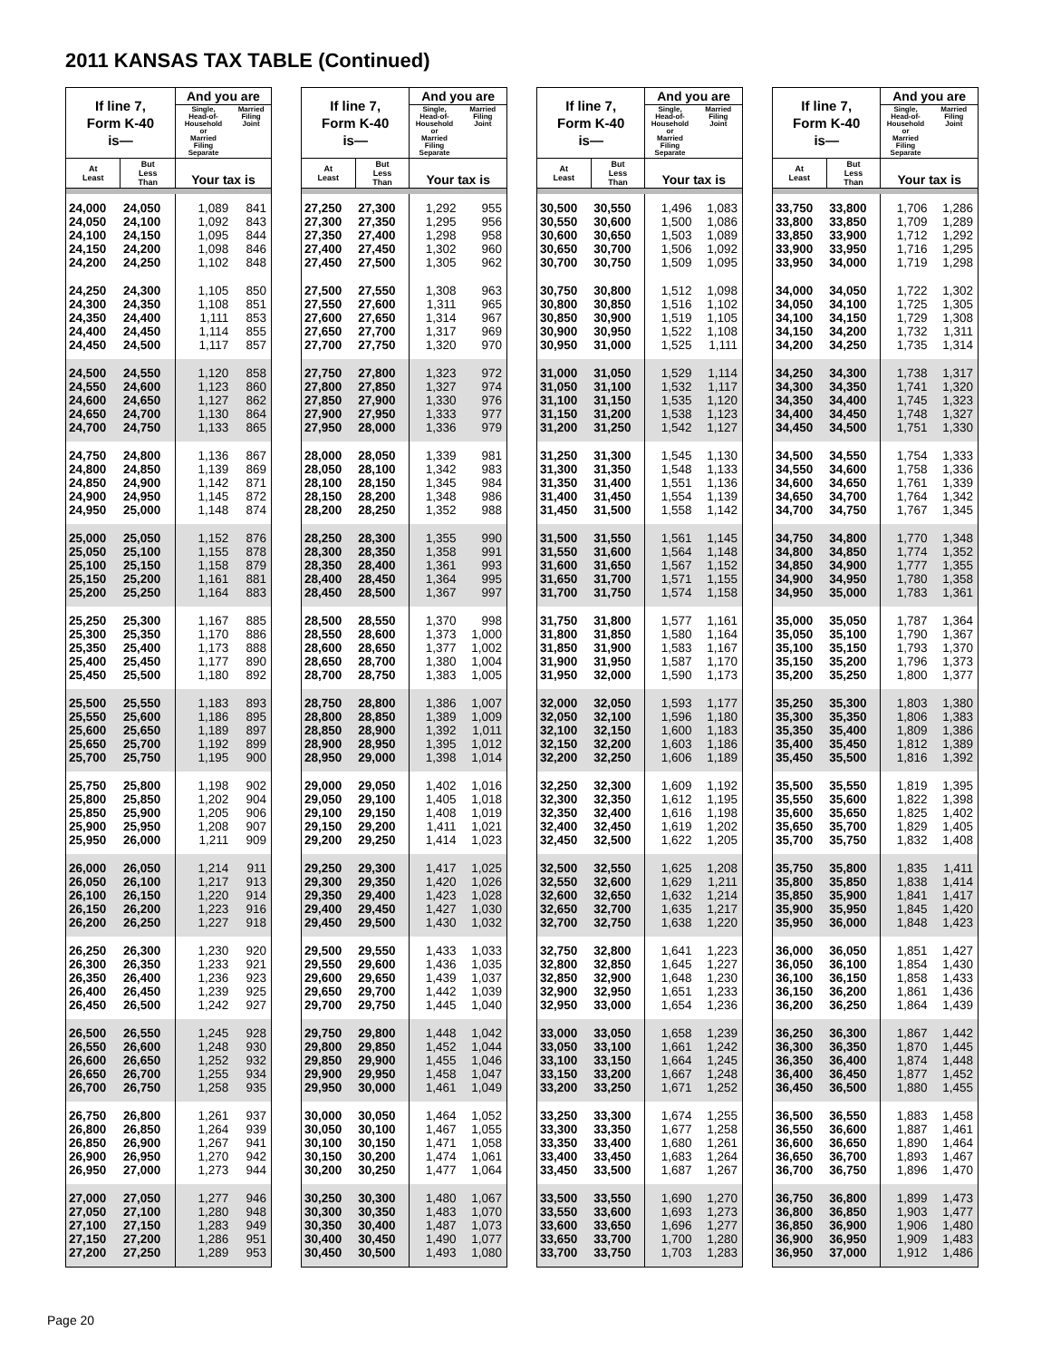2011 KANSAS TAX TABLE (Continued)
| If line 7, Form K-40 is— | | And you are | |
| --- | --- | --- | --- |
| | | Single, Head-of- Household or Married Filing Separate | Married Filing Joint |
| At Least | But Less Than | Your tax is | |
| 24,000 | 24,050 | 1,089 | 841 |
| 24,050 | 24,100 | 1,092 | 843 |
| 24,100 | 24,150 | 1,095 | 844 |
| 24,150 | 24,200 | 1,098 | 846 |
| 24,200 | 24,250 | 1,102 | 848 |
| 24,250 | 24,300 | 1,105 | 850 |
| 24,300 | 24,350 | 1,108 | 851 |
| 24,350 | 24,400 | 1,111 | 853 |
| 24,400 | 24,450 | 1,114 | 855 |
| 24,450 | 24,500 | 1,117 | 857 |
| 24,500 | 24,550 | 1,120 | 858 |
| 24,550 | 24,600 | 1,123 | 860 |
| 24,600 | 24,650 | 1,127 | 862 |
| 24,650 | 24,700 | 1,130 | 864 |
| 24,700 | 24,750 | 1,133 | 865 |
| 24,750 | 24,800 | 1,136 | 867 |
| 24,800 | 24,850 | 1,139 | 869 |
| 24,850 | 24,900 | 1,142 | 871 |
| 24,900 | 24,950 | 1,145 | 872 |
| 24,950 | 25,000 | 1,148 | 874 |
| 25,000 | 25,050 | 1,152 | 876 |
| 25,050 | 25,100 | 1,155 | 878 |
| 25,100 | 25,150 | 1,158 | 879 |
| 25,150 | 25,200 | 1,161 | 881 |
| 25,200 | 25,250 | 1,164 | 883 |
| 25,250 | 25,300 | 1,167 | 885 |
| 25,300 | 25,350 | 1,170 | 886 |
| 25,350 | 25,400 | 1,173 | 888 |
| 25,400 | 25,450 | 1,177 | 890 |
| 25,450 | 25,500 | 1,180 | 892 |
| 25,500 | 25,550 | 1,183 | 893 |
| 25,550 | 25,600 | 1,186 | 895 |
| 25,600 | 25,650 | 1,189 | 897 |
| 25,650 | 25,700 | 1,192 | 899 |
| 25,700 | 25,750 | 1,195 | 900 |
| 25,750 | 25,800 | 1,198 | 902 |
| 25,800 | 25,850 | 1,202 | 904 |
| 25,850 | 25,900 | 1,205 | 906 |
| 25,900 | 25,950 | 1,208 | 907 |
| 25,950 | 26,000 | 1,211 | 909 |
| 26,000 | 26,050 | 1,214 | 911 |
| 26,050 | 26,100 | 1,217 | 913 |
| 26,100 | 26,150 | 1,220 | 914 |
| 26,150 | 26,200 | 1,223 | 916 |
| 26,200 | 26,250 | 1,227 | 918 |
| 26,250 | 26,300 | 1,230 | 920 |
| 26,300 | 26,350 | 1,233 | 921 |
| 26,350 | 26,400 | 1,236 | 923 |
| 26,400 | 26,450 | 1,239 | 925 |
| 26,450 | 26,500 | 1,242 | 927 |
| 26,500 | 26,550 | 1,245 | 928 |
| 26,550 | 26,600 | 1,248 | 930 |
| 26,600 | 26,650 | 1,252 | 932 |
| 26,650 | 26,700 | 1,255 | 934 |
| 26,700 | 26,750 | 1,258 | 935 |
| 26,750 | 26,800 | 1,261 | 937 |
| 26,800 | 26,850 | 1,264 | 939 |
| 26,850 | 26,900 | 1,267 | 941 |
| 26,900 | 26,950 | 1,270 | 942 |
| 26,950 | 27,000 | 1,273 | 944 |
| 27,000 | 27,050 | 1,277 | 946 |
| 27,050 | 27,100 | 1,280 | 948 |
| 27,100 | 27,150 | 1,283 | 949 |
| 27,150 | 27,200 | 1,286 | 951 |
| 27,200 | 27,250 | 1,289 | 953 |
| If line 7, Form K-40 is— | | And you are | |
| --- | --- | --- | --- |
| | | Single, Head-of- Household or Married Filing Separate | Married Filing Joint |
| At Least | But Less Than | Your tax is | |
| 27,250 | 27,300 | 1,292 | 955 |
| 27,300 | 27,350 | 1,295 | 956 |
| 27,350 | 27,400 | 1,298 | 958 |
| 27,400 | 27,450 | 1,302 | 960 |
| 27,450 | 27,500 | 1,305 | 962 |
| 27,500 | 27,550 | 1,308 | 963 |
| 27,550 | 27,600 | 1,311 | 965 |
| 27,600 | 27,650 | 1,314 | 967 |
| 27,650 | 27,700 | 1,317 | 969 |
| 27,700 | 27,750 | 1,320 | 970 |
| 27,750 | 27,800 | 1,323 | 972 |
| 27,800 | 27,850 | 1,327 | 974 |
| 27,850 | 27,900 | 1,330 | 976 |
| 27,900 | 27,950 | 1,333 | 977 |
| 27,950 | 28,000 | 1,336 | 979 |
| 28,000 | 28,050 | 1,339 | 981 |
| 28,050 | 28,100 | 1,342 | 983 |
| 28,100 | 28,150 | 1,345 | 984 |
| 28,150 | 28,200 | 1,348 | 986 |
| 28,200 | 28,250 | 1,352 | 988 |
| 28,250 | 28,300 | 1,355 | 990 |
| 28,300 | 28,350 | 1,358 | 991 |
| 28,350 | 28,400 | 1,361 | 993 |
| 28,400 | 28,450 | 1,364 | 995 |
| 28,450 | 28,500 | 1,367 | 997 |
| 28,500 | 28,550 | 1,370 | 998 |
| 28,550 | 28,600 | 1,373 | 1,000 |
| 28,600 | 28,650 | 1,377 | 1,002 |
| 28,650 | 28,700 | 1,380 | 1,004 |
| 28,700 | 28,750 | 1,383 | 1,005 |
| 28,750 | 28,800 | 1,386 | 1,007 |
| 28,800 | 28,850 | 1,389 | 1,009 |
| 28,850 | 28,900 | 1,392 | 1,011 |
| 28,900 | 28,950 | 1,395 | 1,012 |
| 28,950 | 29,000 | 1,398 | 1,014 |
| 29,000 | 29,050 | 1,402 | 1,016 |
| 29,050 | 29,100 | 1,405 | 1,018 |
| 29,100 | 29,150 | 1,408 | 1,019 |
| 29,150 | 29,200 | 1,411 | 1,021 |
| 29,200 | 29,250 | 1,414 | 1,023 |
| 29,250 | 29,300 | 1,417 | 1,025 |
| 29,300 | 29,350 | 1,420 | 1,026 |
| 29,350 | 29,400 | 1,423 | 1,028 |
| 29,400 | 29,450 | 1,427 | 1,030 |
| 29,450 | 29,500 | 1,430 | 1,032 |
| 29,500 | 29,550 | 1,433 | 1,033 |
| 29,550 | 29,600 | 1,436 | 1,035 |
| 29,600 | 29,650 | 1,439 | 1,037 |
| 29,650 | 29,700 | 1,442 | 1,039 |
| 29,700 | 29,750 | 1,445 | 1,040 |
| 29,750 | 29,800 | 1,448 | 1,042 |
| 29,800 | 29,850 | 1,452 | 1,044 |
| 29,850 | 29,900 | 1,455 | 1,046 |
| 29,900 | 29,950 | 1,458 | 1,047 |
| 29,950 | 30,000 | 1,461 | 1,049 |
| 30,000 | 30,050 | 1,464 | 1,052 |
| 30,050 | 30,100 | 1,467 | 1,055 |
| 30,100 | 30,150 | 1,471 | 1,058 |
| 30,150 | 30,200 | 1,474 | 1,061 |
| 30,200 | 30,250 | 1,477 | 1,064 |
| 30,250 | 30,300 | 1,480 | 1,067 |
| 30,300 | 30,350 | 1,483 | 1,070 |
| 30,350 | 30,400 | 1,487 | 1,073 |
| 30,400 | 30,450 | 1,490 | 1,077 |
| 30,450 | 30,500 | 1,493 | 1,080 |
| If line 7, Form K-40 is— | | And you are | |
| --- | --- | --- | --- |
| | | Single, Head-of- Household or Married Filing Separate | Married Filing Joint |
| At Least | But Less Than | Your tax is | |
| 30,500 | 30,550 | 1,496 | 1,083 |
| 30,550 | 30,600 | 1,500 | 1,086 |
| 30,600 | 30,650 | 1,503 | 1,089 |
| 30,650 | 30,700 | 1,506 | 1,092 |
| 30,700 | 30,750 | 1,509 | 1,095 |
| 30,750 | 30,800 | 1,512 | 1,098 |
| 30,800 | 30,850 | 1,516 | 1,102 |
| 30,850 | 30,900 | 1,519 | 1,105 |
| 30,900 | 30,950 | 1,522 | 1,108 |
| 30,950 | 31,000 | 1,525 | 1,111 |
| 31,000 | 31,050 | 1,529 | 1,114 |
| 31,050 | 31,100 | 1,532 | 1,117 |
| 31,100 | 31,150 | 1,535 | 1,120 |
| 31,150 | 31,200 | 1,538 | 1,123 |
| 31,200 | 31,250 | 1,542 | 1,127 |
| 31,250 | 31,300 | 1,545 | 1,130 |
| 31,300 | 31,350 | 1,548 | 1,133 |
| 31,350 | 31,400 | 1,551 | 1,136 |
| 31,400 | 31,450 | 1,554 | 1,139 |
| 31,450 | 31,500 | 1,558 | 1,142 |
| 31,500 | 31,550 | 1,561 | 1,145 |
| 31,550 | 31,600 | 1,564 | 1,148 |
| 31,600 | 31,650 | 1,567 | 1,152 |
| 31,650 | 31,700 | 1,571 | 1,155 |
| 31,700 | 31,750 | 1,574 | 1,158 |
| 31,750 | 31,800 | 1,577 | 1,161 |
| 31,800 | 31,850 | 1,580 | 1,164 |
| 31,850 | 31,900 | 1,583 | 1,167 |
| 31,900 | 31,950 | 1,587 | 1,170 |
| 31,950 | 32,000 | 1,590 | 1,173 |
| 32,000 | 32,050 | 1,593 | 1,177 |
| 32,050 | 32,100 | 1,596 | 1,180 |
| 32,100 | 32,150 | 1,600 | 1,183 |
| 32,150 | 32,200 | 1,603 | 1,186 |
| 32,200 | 32,250 | 1,606 | 1,189 |
| 32,250 | 32,300 | 1,609 | 1,192 |
| 32,300 | 32,350 | 1,612 | 1,195 |
| 32,350 | 32,400 | 1,616 | 1,198 |
| 32,400 | 32,450 | 1,619 | 1,202 |
| 32,450 | 32,500 | 1,622 | 1,205 |
| 32,500 | 32,550 | 1,625 | 1,208 |
| 32,550 | 32,600 | 1,629 | 1,211 |
| 32,600 | 32,650 | 1,632 | 1,214 |
| 32,650 | 32,700 | 1,635 | 1,217 |
| 32,700 | 32,750 | 1,638 | 1,220 |
| 32,750 | 32,800 | 1,641 | 1,223 |
| 32,800 | 32,850 | 1,645 | 1,227 |
| 32,850 | 32,900 | 1,648 | 1,230 |
| 32,900 | 32,950 | 1,651 | 1,233 |
| 32,950 | 33,000 | 1,654 | 1,236 |
| 33,000 | 33,050 | 1,658 | 1,239 |
| 33,050 | 33,100 | 1,661 | 1,242 |
| 33,100 | 33,150 | 1,664 | 1,245 |
| 33,150 | 33,200 | 1,667 | 1,248 |
| 33,200 | 33,250 | 1,671 | 1,252 |
| 33,250 | 33,300 | 1,674 | 1,255 |
| 33,300 | 33,350 | 1,677 | 1,258 |
| 33,350 | 33,400 | 1,680 | 1,261 |
| 33,400 | 33,450 | 1,683 | 1,264 |
| 33,450 | 33,500 | 1,687 | 1,267 |
| 33,500 | 33,550 | 1,690 | 1,270 |
| 33,550 | 33,600 | 1,693 | 1,273 |
| 33,600 | 33,650 | 1,696 | 1,277 |
| 33,650 | 33,700 | 1,700 | 1,280 |
| 33,700 | 33,750 | 1,703 | 1,283 |
| If line 7, Form K-40 is— | | And you are | |
| --- | --- | --- | --- |
| | | Single, Head-of- Household or Married Filing Separate | Married Filing Joint |
| At Least | But Less Than | Your tax is | |
| 33,750 | 33,800 | 1,706 | 1,286 |
| 33,800 | 33,850 | 1,709 | 1,289 |
| 33,850 | 33,900 | 1,712 | 1,292 |
| 33,900 | 33,950 | 1,716 | 1,295 |
| 33,950 | 34,000 | 1,719 | 1,298 |
| 34,000 | 34,050 | 1,722 | 1,302 |
| 34,050 | 34,100 | 1,725 | 1,305 |
| 34,100 | 34,150 | 1,729 | 1,308 |
| 34,150 | 34,200 | 1,732 | 1,311 |
| 34,200 | 34,250 | 1,735 | 1,314 |
| 34,250 | 34,300 | 1,738 | 1,317 |
| 34,300 | 34,350 | 1,741 | 1,320 |
| 34,350 | 34,400 | 1,745 | 1,323 |
| 34,400 | 34,450 | 1,748 | 1,327 |
| 34,450 | 34,500 | 1,751 | 1,330 |
| 34,500 | 34,550 | 1,754 | 1,333 |
| 34,550 | 34,600 | 1,758 | 1,336 |
| 34,600 | 34,650 | 1,761 | 1,339 |
| 34,650 | 34,700 | 1,764 | 1,342 |
| 34,700 | 34,750 | 1,767 | 1,345 |
| 34,750 | 34,800 | 1,770 | 1,348 |
| 34,800 | 34,850 | 1,774 | 1,352 |
| 34,850 | 34,900 | 1,777 | 1,355 |
| 34,900 | 34,950 | 1,780 | 1,358 |
| 34,950 | 35,000 | 1,783 | 1,361 |
| 35,000 | 35,050 | 1,787 | 1,364 |
| 35,050 | 35,100 | 1,790 | 1,367 |
| 35,100 | 35,150 | 1,793 | 1,370 |
| 35,150 | 35,200 | 1,796 | 1,373 |
| 35,200 | 35,250 | 1,800 | 1,377 |
| 35,250 | 35,300 | 1,803 | 1,380 |
| 35,300 | 35,350 | 1,806 | 1,383 |
| 35,350 | 35,400 | 1,809 | 1,386 |
| 35,400 | 35,450 | 1,812 | 1,389 |
| 35,450 | 35,500 | 1,816 | 1,392 |
| 35,500 | 35,550 | 1,819 | 1,395 |
| 35,550 | 35,600 | 1,822 | 1,398 |
| 35,600 | 35,650 | 1,825 | 1,402 |
| 35,650 | 35,700 | 1,829 | 1,405 |
| 35,700 | 35,750 | 1,832 | 1,408 |
| 35,750 | 35,800 | 1,835 | 1,411 |
| 35,800 | 35,850 | 1,838 | 1,414 |
| 35,850 | 35,900 | 1,841 | 1,417 |
| 35,900 | 35,950 | 1,845 | 1,420 |
| 35,950 | 36,000 | 1,848 | 1,423 |
| 36,000 | 36,050 | 1,851 | 1,427 |
| 36,050 | 36,100 | 1,854 | 1,430 |
| 36,100 | 36,150 | 1,858 | 1,433 |
| 36,150 | 36,200 | 1,861 | 1,436 |
| 36,200 | 36,250 | 1,864 | 1,439 |
| 36,250 | 36,300 | 1,867 | 1,442 |
| 36,300 | 36,350 | 1,870 | 1,445 |
| 36,350 | 36,400 | 1,874 | 1,448 |
| 36,400 | 36,450 | 1,877 | 1,452 |
| 36,450 | 36,500 | 1,880 | 1,455 |
| 36,500 | 36,550 | 1,883 | 1,458 |
| 36,550 | 36,600 | 1,887 | 1,461 |
| 36,600 | 36,650 | 1,890 | 1,464 |
| 36,650 | 36,700 | 1,893 | 1,467 |
| 36,700 | 36,750 | 1,896 | 1,470 |
| 36,750 | 36,800 | 1,899 | 1,473 |
| 36,800 | 36,850 | 1,903 | 1,477 |
| 36,850 | 36,900 | 1,906 | 1,480 |
| 36,900 | 36,950 | 1,909 | 1,483 |
| 36,950 | 37,000 | 1,912 | 1,486 |
Page 20